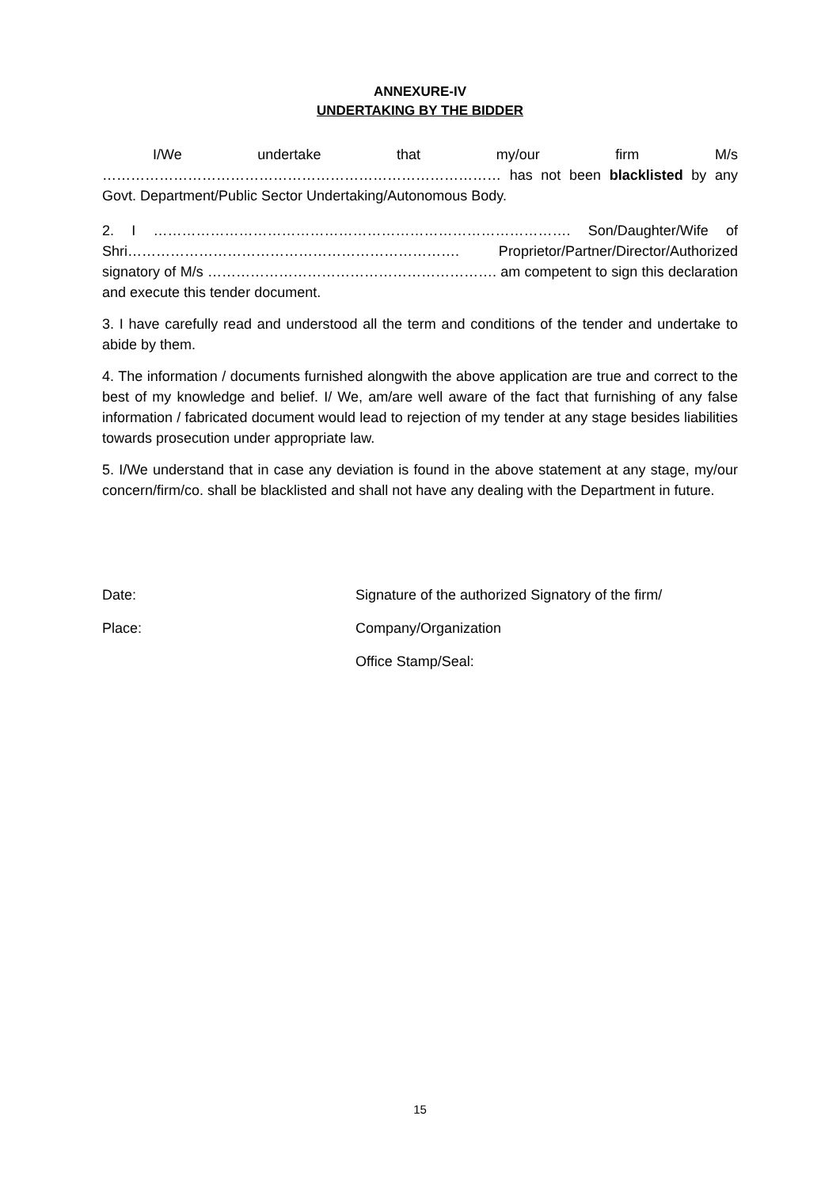ANNEXURE-IV
UNDERTAKING BY THE BIDDER
I/We undertake that my/our firm M/s
………………………………………………………………………… has not been blacklisted by any Govt. Department/Public Sector Undertaking/Autonomous Body.
2. I ……………………………………………………………………………. Son/Daughter/Wife of Shri……………………………………………………………. Proprietor/Partner/Director/Authorized signatory of M/s ……………………………………………………. am competent to sign this declaration and execute this tender document.
3. I have carefully read and understood all the term and conditions of the tender and undertake to abide by them.
4. The information / documents furnished alongwith the above application are true and correct to the best of my knowledge and belief. I/ We, am/are well aware of the fact that furnishing of any false information / fabricated document would lead to rejection of my tender at any stage besides liabilities towards prosecution under appropriate law.
5. I/We understand that in case any deviation is found in the above statement at any stage, my/our concern/firm/co. shall be blacklisted and shall not have any dealing with the Department in future.
Date: Signature of the authorized Signatory of the firm/
Place: Company/Organization
Office Stamp/Seal:
15